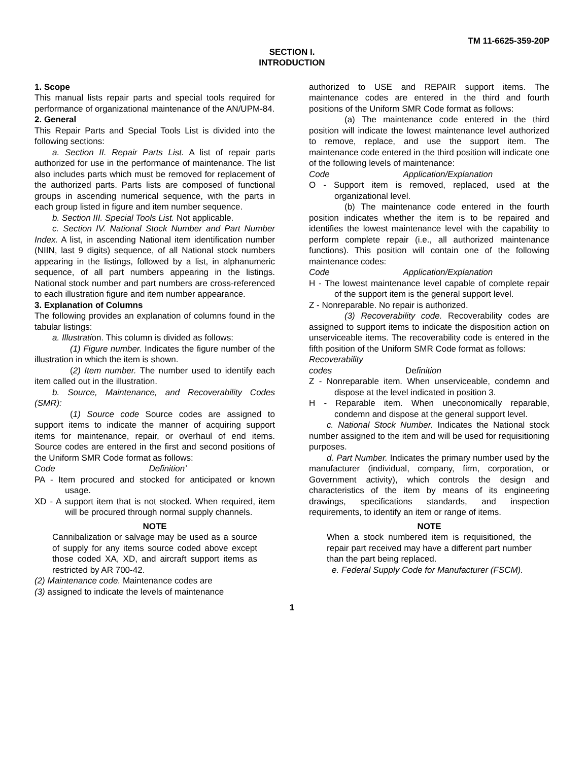TM 11-6625-359-20P
SECTION I.
INTRODUCTION
1. Scope
This manual lists repair parts and special tools required for performance of organizational maintenance of the AN/UPM-84.
2. General
This Repair Parts and Special Tools List is divided into the following sections:
a. Section II. Repair Parts List. A list of repair parts authorized for use in the performance of maintenance. The list also includes parts which must be removed for replacement of the authorized parts. Parts lists are composed of functional groups in ascending numerical sequence, with the parts in each group listed in figure and item number sequence.
b. Section III. Special Tools List. Not applicable.
c. Section IV. National Stock Number and Part Number Index. A list, in ascending National item identification number (NIIN, last 9 digits) sequence, of all National stock numbers appearing in the listings, followed by a list, in alphanumeric sequence, of all part numbers appearing in the listings. National stock number and part numbers are cross-referenced to each illustration figure and item number appearance.
3. Explanation of Columns
The following provides an explanation of columns found in the tabular listings:
a. Illustration. This column is divided as follows:
(1) Figure number. Indicates the figure number of the illustration in which the item is shown.
(2) Item number. The number used to identify each item called out in the illustration.
b. Source, Maintenance, and Recoverability Codes (SMR):
(1) Source code Source codes are assigned to support items to indicate the manner of acquiring support items for maintenance, repair, or overhaul of end items. Source codes are entered in the first and second positions of the Uniform SMR Code format as follows:
Code Definition’
PA - Item procured and stocked for anticipated or known usage.
XD - A support item that is not stocked. When required, item will be procured through normal supply channels.
NOTE
Cannibalization or salvage may be used as a source of supply for any items source coded above except those coded XA, XD, and aircraft support items as restricted by AR 700-42.
(2) Maintenance code. Maintenance codes are
(3) assigned to indicate the levels of maintenance
authorized to USE and REPAIR support items. The maintenance codes are entered in the third and fourth positions of the Uniform SMR Code format as follows:
(a) The maintenance code entered in the third position will indicate the lowest maintenance level authorized to remove, replace, and use the support item. The maintenance code entered in the third position will indicate one of the following levels of maintenance:
Code Application/Explanation
O - Support item is removed, replaced, used at the organizational level.
(b) The maintenance code entered in the fourth position indicates whether the item is to be repaired and identifies the lowest maintenance level with the capability to perform complete repair (i.e., all authorized maintenance functions). This position will contain one of the following maintenance codes:
Code Application/Explanation
H - The lowest maintenance level capable of complete repair of the support item is the general support level.
Z - Nonreparable. No repair is authorized.
(3) Recoverability code. Recoverability codes are assigned to support items to indicate the disposition action on unserviceable items. The recoverability code is entered in the fifth position of the Uniform SMR Code format as follows:
Recoverability
codes Definition
Z - Nonreparable item. When unserviceable, condemn and dispose at the level indicated in position 3.
H - Reparable item. When uneconomically reparable, condemn and dispose at the general support level.
c. National Stock Number. Indicates the National stock number assigned to the item and will be used for requisitioning purposes.
d. Part Number. Indicates the primary number used by the manufacturer (individual, company, firm, corporation, or Government activity), which controls the design and characteristics of the item by means of its engineering drawings, specifications standards, and inspection requirements, to identify an item or range of items.
NOTE
When a stock numbered item is requisitioned, the repair part received may have a different part number than the part being replaced.
e. Federal Supply Code for Manufacturer (FSCM).
1